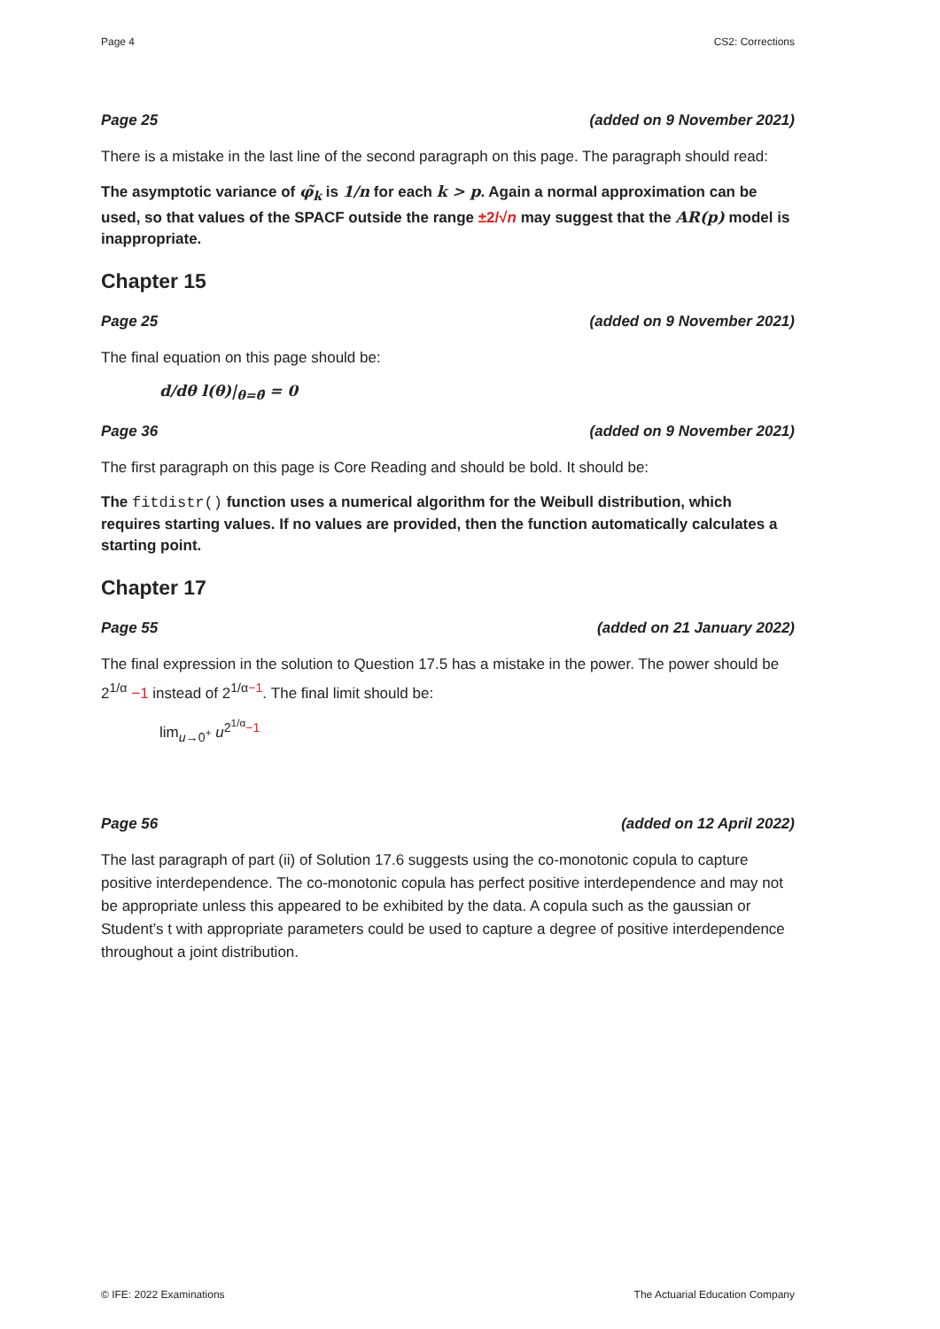Page 4 CS2: Corrections
Page 25 (added on 9 November 2021)
There is a mistake in the last line of the second paragraph on this page. The paragraph should read:
The asymptotic variance of φ̃<sub>k</sub> is 1/n for each k > p. Again a normal approximation can be used, so that values of the SPACF outside the range ±2/√n may suggest that the AR(p) model is inappropriate.
Chapter 15
Page 25 (added on 9 November 2021)
The final equation on this page should be:
d/dθ l(θ)|<sub>θ=θ̂</sub> = 0
Page 36 (added on 9 November 2021)
The first paragraph on this page is Core Reading and should be bold. It should be:
The fitdistr() function uses a numerical algorithm for the Weibull distribution, which requires starting values. If no values are provided, then the function automatically calculates a starting point.
Chapter 17
Page 55 (added on 21 January 2022)
The final expression in the solution to Question 17.5 has a mistake in the power. The power should be 2<sup>1/α</sup> −1 instead of 2<sup>1/α−1</sup>. The final limit should be:
lim<sub>u→0<sup>+</sup></sub> u<sup>2<sup>1/α</sup>−1</sup>
Page 56 (added on 12 April 2022)
The last paragraph of part (ii) of Solution 17.6 suggests using the co-monotonic copula to capture positive interdependence. The co-monotonic copula has perfect positive interdependence and may not be appropriate unless this appeared to be exhibited by the data. A copula such as the gaussian or Student’s t with appropriate parameters could be used to capture a degree of positive interdependence throughout a joint distribution.
© IFE: 2022 Examinations The Actuarial Education Company